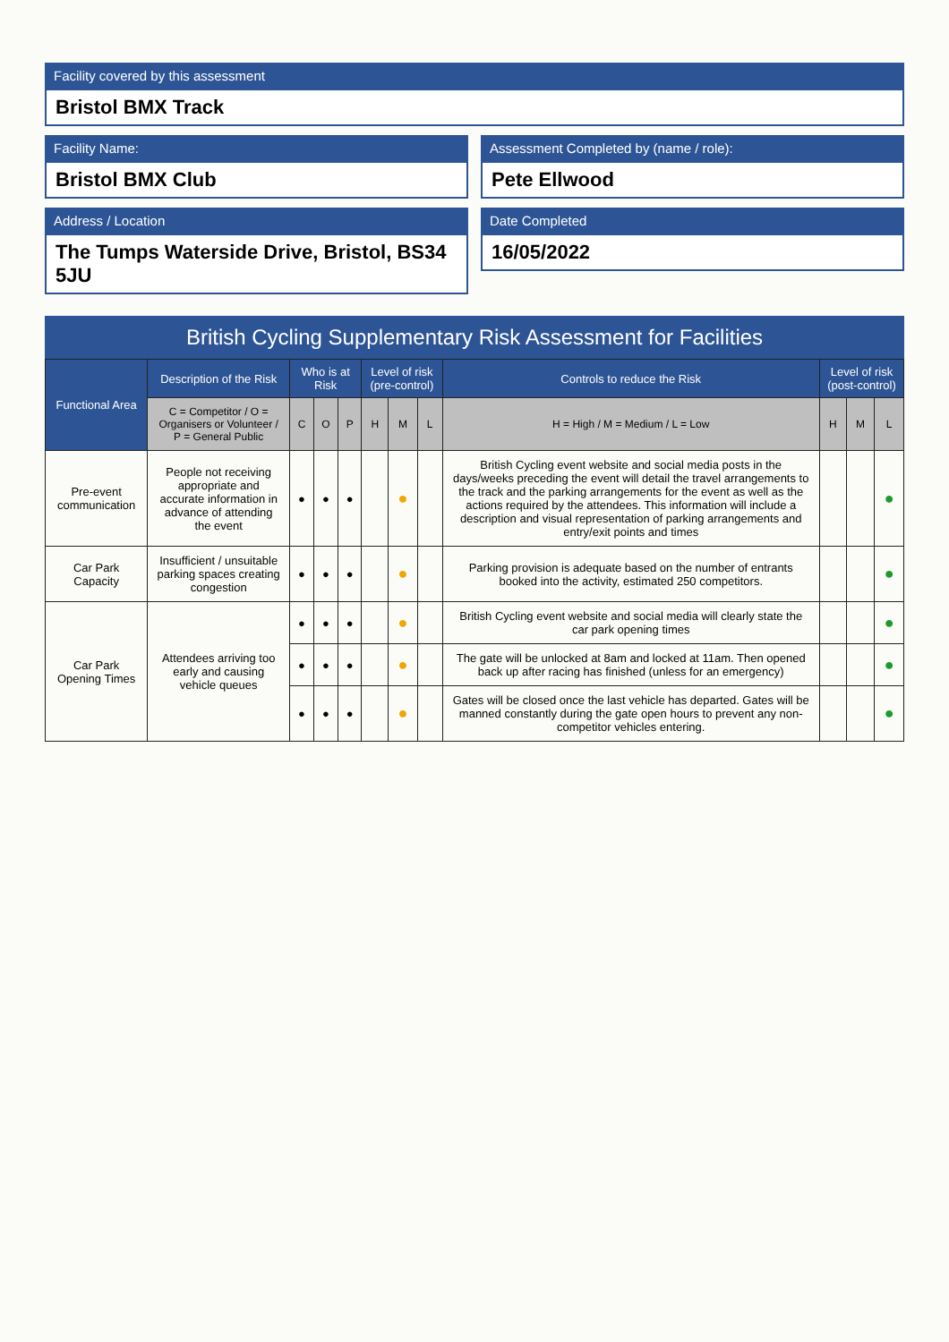Facility covered by this assessment
Bristol BMX Track
Facility Name:
Bristol BMX Club
Assessment Completed by (name / role):
Pete Ellwood
Address / Location
The Tumps Waterside Drive, Bristol, BS34 5JU
Date Completed
16/05/2022
British Cycling Supplementary Risk Assessment for Facilities
| Functional Area | Description of the Risk | Who is at Risk | | | Level of risk (pre-control) | | | Controls to reduce the Risk | Level of risk (post-control) | | |
| --- | --- | --- | --- | --- | --- | --- | --- | --- | --- | --- | --- |
| | C = Competitor / O = Organisers or Volunteer / P = General Public | C | O | P | H | M | L | H = High / M = Medium / L = Low | H | M | L |
| Pre-event communication | People not receiving appropriate and accurate information in advance of attending the event | ● | ● | ● | | ● | | British Cycling event website and social media posts in the days/weeks preceding the event will detail the travel arrangements to the track and the parking arrangements for the event as well as the actions required by the attendees. This information will include a description and visual representation of parking arrangements and entry/exit points and times | | | ● |
| Car Park Capacity | Insufficient / unsuitable parking spaces creating congestion | ● | ● | ● | | ● | | Parking provision is adequate based on the number of entrants booked into the activity, estimated 250 competitors. | | | ● |
| Car Park Opening Times | Attendees arriving too early and causing vehicle queues | ● | ● | ● | | ● | | British Cycling event website and social media will clearly state the car park opening times | | | ● |
| | | ● | ● | ● | | ● | | The gate will be unlocked at 8am and locked at 11am. Then opened back up after racing has finished (unless for an emergency) | | | ● |
| | | ● | ● | ● | | ● | | Gates will be closed once the last vehicle has departed. Gates will be manned constantly during the gate open hours to prevent any non-competitor vehicles entering. | | | ● |